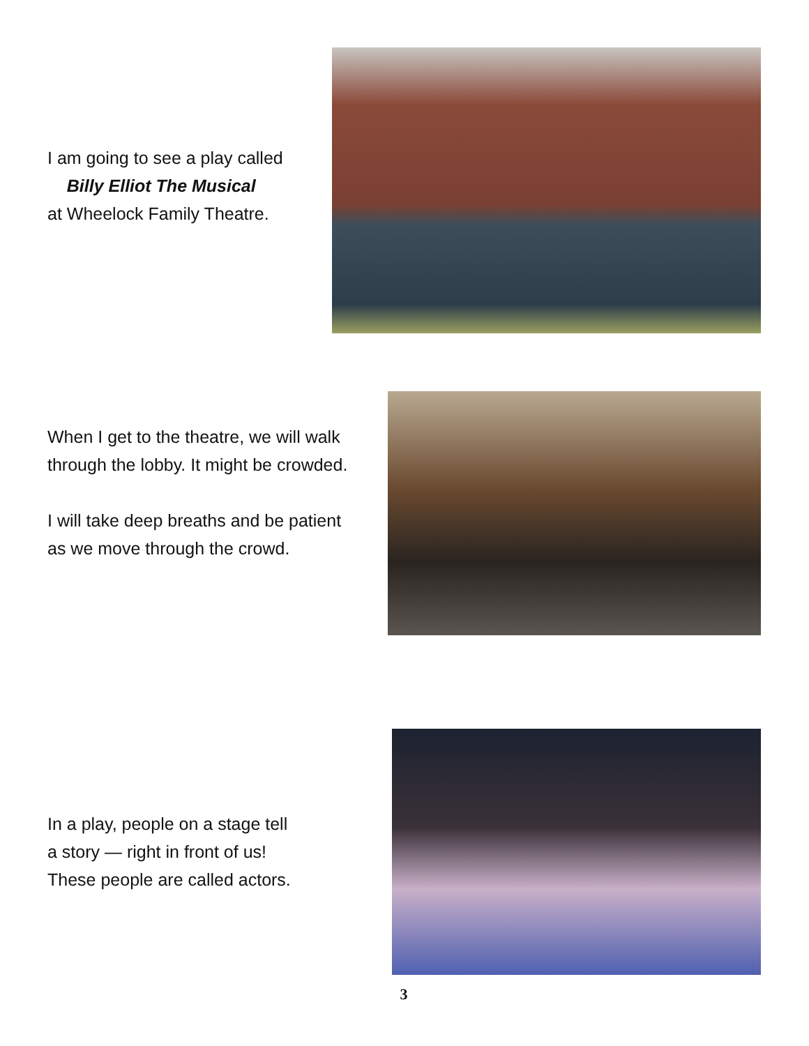I am going to see a play called
Billy Elliot The Musical
at Wheelock Family Theatre.
When I get to the theatre, we will walk
through the lobby. It might be crowded.
I will take deep breaths and be patient
as we move through the crowd.
In a play, people on a stage tell
a story — right in front of us!
These people are called actors.
3